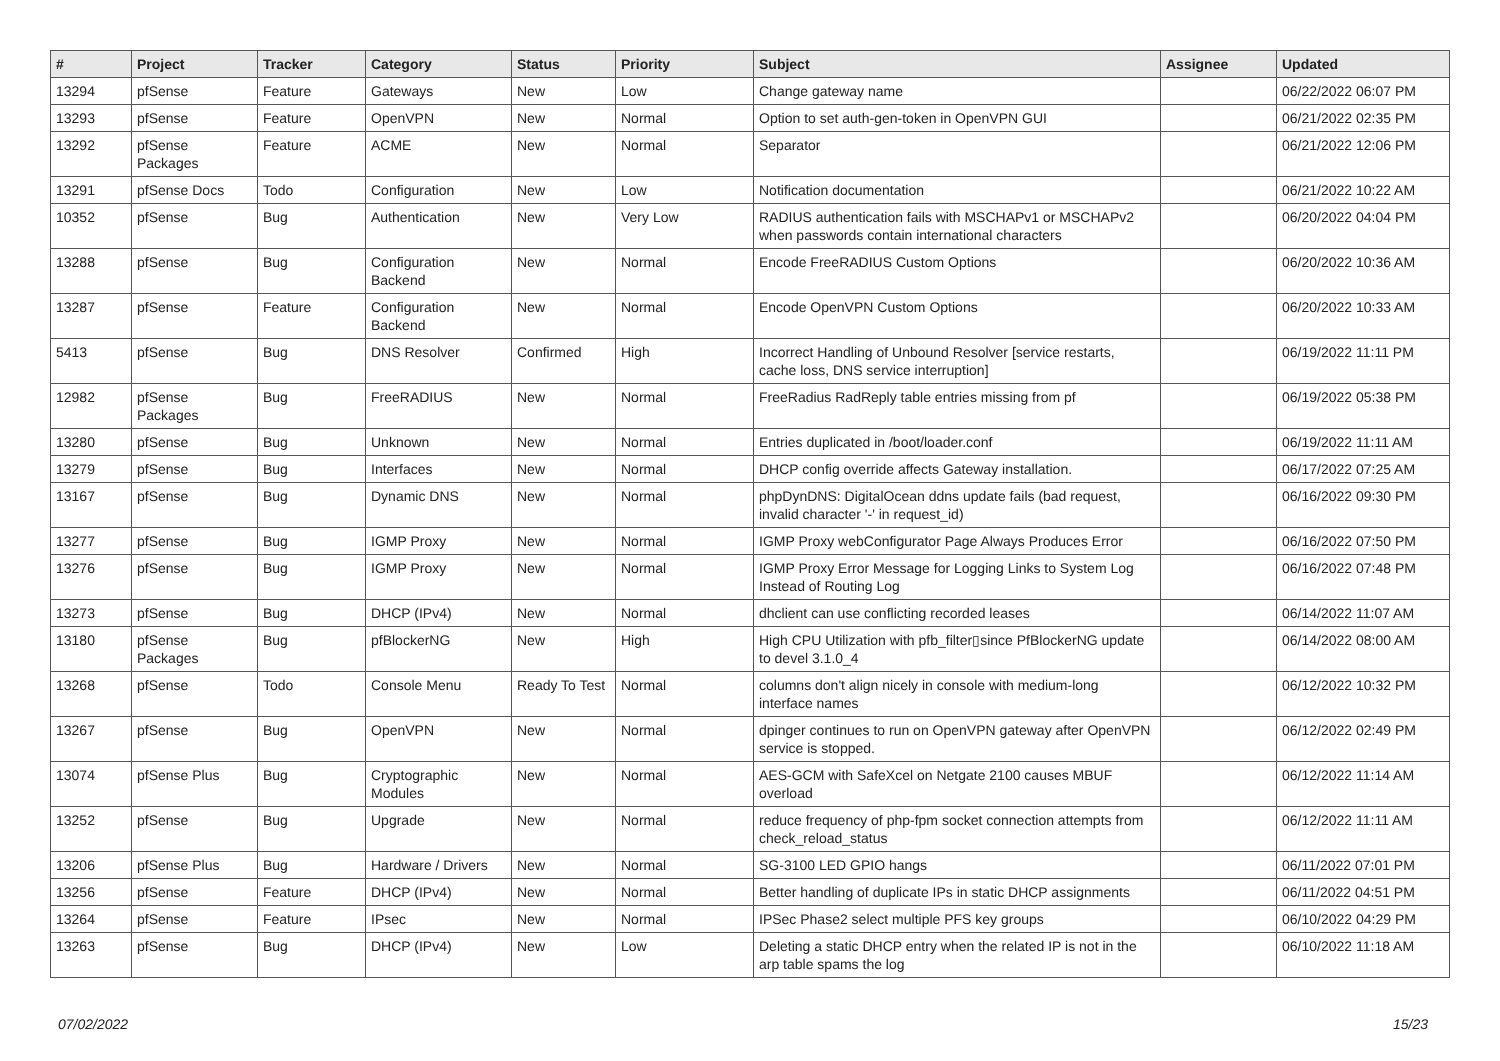| # | Project | Tracker | Category | Status | Priority | Subject | Assignee | Updated |
| --- | --- | --- | --- | --- | --- | --- | --- | --- |
| 13294 | pfSense | Feature | Gateways | New | Low | Change gateway name | | 06/22/2022 06:07 PM |
| 13293 | pfSense | Feature | OpenVPN | New | Normal | Option to set auth-gen-token in OpenVPN GUI | | 06/21/2022 02:35 PM |
| 13292 | pfSense Packages | Feature | ACME | New | Normal | Separator | | 06/21/2022 12:06 PM |
| 13291 | pfSense Docs | Todo | Configuration | New | Low | Notification documentation | | 06/21/2022 10:22 AM |
| 10352 | pfSense | Bug | Authentication | New | Very Low | RADIUS authentication fails with MSCHAPv1 or MSCHAPv2 when passwords contain international characters | | 06/20/2022 04:04 PM |
| 13288 | pfSense | Bug | Configuration Backend | New | Normal | Encode FreeRADIUS Custom Options | | 06/20/2022 10:36 AM |
| 13287 | pfSense | Feature | Configuration Backend | New | Normal | Encode OpenVPN Custom Options | | 06/20/2022 10:33 AM |
| 5413 | pfSense | Bug | DNS Resolver | Confirmed | High | Incorrect Handling of Unbound Resolver [service restarts, cache loss, DNS service interruption] | | 06/19/2022 11:11 PM |
| 12982 | pfSense Packages | Bug | FreeRADIUS | New | Normal | FreeRadius RadReply table entries missing from pf | | 06/19/2022 05:38 PM |
| 13280 | pfSense | Bug | Unknown | New | Normal | Entries duplicated in /boot/loader.conf | | 06/19/2022 11:11 AM |
| 13279 | pfSense | Bug | Interfaces | New | Normal | DHCP config override affects Gateway installation. | | 06/17/2022 07:25 AM |
| 13167 | pfSense | Bug | Dynamic DNS | New | Normal | phpDynDNS: DigitalOcean ddns update fails (bad request, invalid character '-' in request_id) | | 06/16/2022 09:30 PM |
| 13277 | pfSense | Bug | IGMP Proxy | New | Normal | IGMP Proxy webConfigurator Page Always Produces Error | | 06/16/2022 07:50 PM |
| 13276 | pfSense | Bug | IGMP Proxy | New | Normal | IGMP Proxy Error Message for Logging Links to System Log Instead of Routing Log | | 06/16/2022 07:48 PM |
| 13273 | pfSense | Bug | DHCP (IPv4) | New | Normal | dhclient can use conflicting recorded leases | | 06/14/2022 11:07 AM |
| 13180 | pfSense Packages | Bug | pfBlockerNG | New | High | High CPU Utilization with pfb_filter▯since PfBlockerNG update to devel 3.1.0_4 | | 06/14/2022 08:00 AM |
| 13268 | pfSense | Todo | Console Menu | Ready To Test | Normal | columns don't align nicely in console with medium-long interface names | | 06/12/2022 10:32 PM |
| 13267 | pfSense | Bug | OpenVPN | New | Normal | dpinger continues to run on OpenVPN gateway after OpenVPN service is stopped. | | 06/12/2022 02:49 PM |
| 13074 | pfSense Plus | Bug | Cryptographic Modules | New | Normal | AES-GCM with SafeXcel on Netgate 2100 causes MBUF overload | | 06/12/2022 11:14 AM |
| 13252 | pfSense | Bug | Upgrade | New | Normal | reduce frequency of php-fpm socket connection attempts from check_reload_status | | 06/12/2022 11:11 AM |
| 13206 | pfSense Plus | Bug | Hardware / Drivers | New | Normal | SG-3100 LED GPIO hangs | | 06/11/2022 07:01 PM |
| 13256 | pfSense | Feature | DHCP (IPv4) | New | Normal | Better handling of duplicate IPs in static DHCP assignments | | 06/11/2022 04:51 PM |
| 13264 | pfSense | Feature | IPsec | New | Normal | IPSec Phase2 select multiple PFS key groups | | 06/10/2022 04:29 PM |
| 13263 | pfSense | Bug | DHCP (IPv4) | New | Low | Deleting a static DHCP entry when the related IP is not in the arp table spams the log | | 06/10/2022 11:18 AM |
07/02/2022 15/23